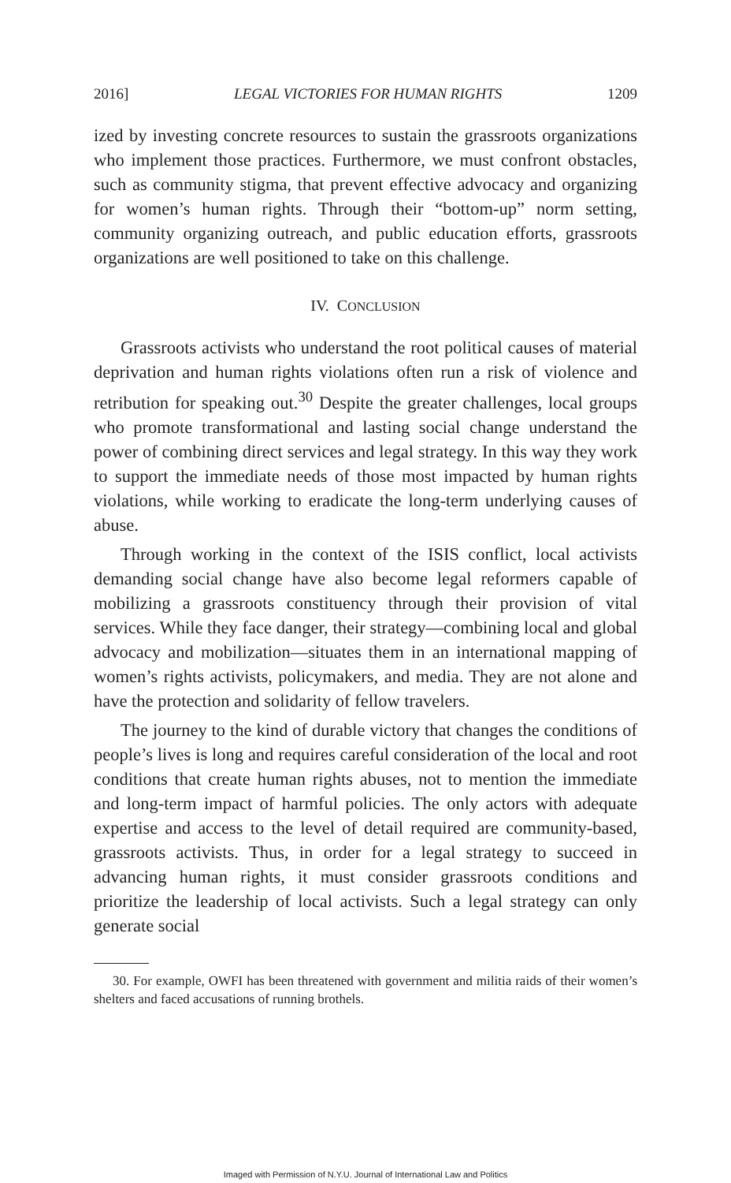2016] LEGAL VICTORIES FOR HUMAN RIGHTS 1209
ized by investing concrete resources to sustain the grassroots organizations who implement those practices. Furthermore, we must confront obstacles, such as community stigma, that prevent effective advocacy and organizing for women’s human rights. Through their “bottom-up” norm setting, community organizing outreach, and public education efforts, grassroots organizations are well positioned to take on this challenge.
IV. CONCLUSION
Grassroots activists who understand the root political causes of material deprivation and human rights violations often run a risk of violence and retribution for speaking out.<sup>30</sup> Despite the greater challenges, local groups who promote transformational and lasting social change understand the power of combining direct services and legal strategy. In this way they work to support the immediate needs of those most impacted by human rights violations, while working to eradicate the long-term underlying causes of abuse.
Through working in the context of the ISIS conflict, local activists demanding social change have also become legal reformers capable of mobilizing a grassroots constituency through their provision of vital services. While they face danger, their strategy—combining local and global advocacy and mobilization—situates them in an international mapping of women’s rights activists, policymakers, and media. They are not alone and have the protection and solidarity of fellow travelers.
The journey to the kind of durable victory that changes the conditions of people’s lives is long and requires careful consideration of the local and root conditions that create human rights abuses, not to mention the immediate and long-term impact of harmful policies. The only actors with adequate expertise and access to the level of detail required are community-based, grassroots activists. Thus, in order for a legal strategy to succeed in advancing human rights, it must consider grassroots conditions and prioritize the leadership of local activists. Such a legal strategy can only generate social
30. For example, OWFI has been threatened with government and militia raids of their women’s shelters and faced accusations of running brothels.
Imaged with Permission of N.Y.U. Journal of International Law and Politics